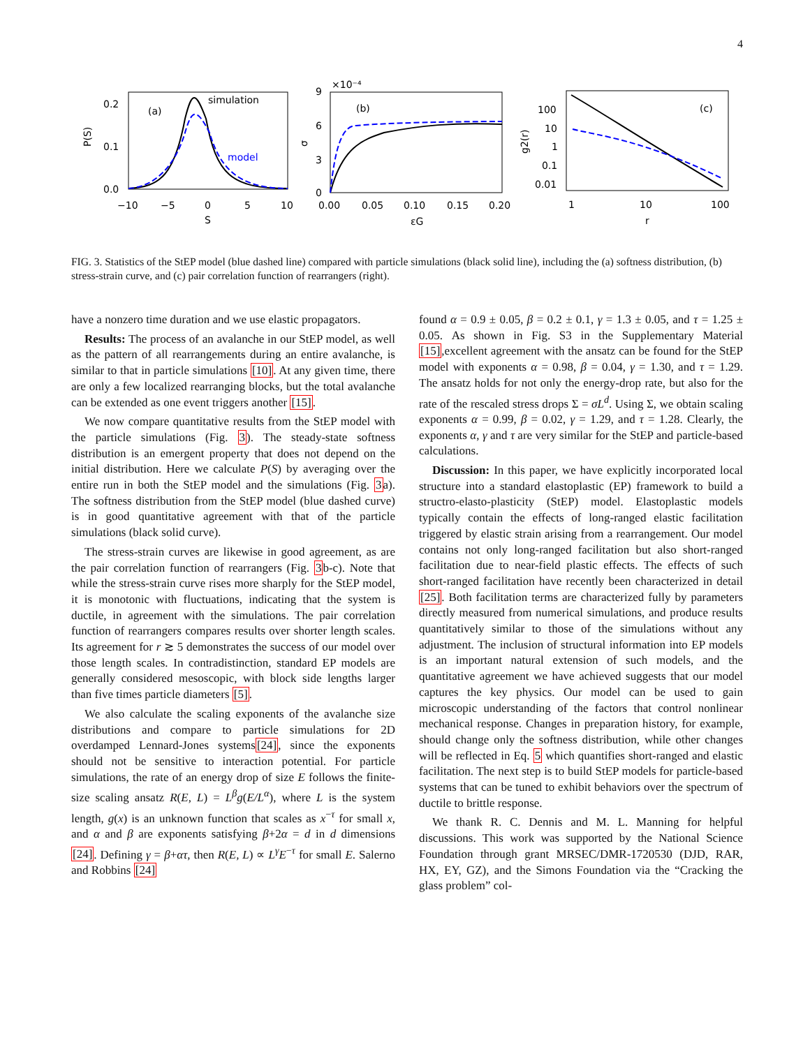4
(a)
simulation
model
0.2
0.1
0.0
−10
−5
0
5
10
S
P(S)
×10⁻⁴
(b)
9
6
3
0
0.00
0.05
0.10
0.15
0.20
εG
σ
(c)
100
10
1
0.1
0.01
1
10
100
r
g2(r)
FIG. 3. Statistics of the StEP model (blue dashed line) compared with particle simulations (black solid line), including the (a) softness distribution, (b) stress-strain curve, and (c) pair correlation function of rearrangers (right).
have a nonzero time duration and we use elastic propagators.
Results: The process of an avalanche in our StEP model, as well as the pattern of all rearrangements during an entire avalanche, is similar to that in particle simulations [10]. At any given time, there are only a few localized rearranging blocks, but the total avalanche can be extended as one event triggers another [15].
We now compare quantitative results from the StEP model with the particle simulations (Fig. 3). The steady-state softness distribution is an emergent property that does not depend on the initial distribution. Here we calculate P(S) by averaging over the entire run in both the StEP model and the simulations (Fig. 3a). The softness distribution from the StEP model (blue dashed curve) is in good quantitative agreement with that of the particle simulations (black solid curve).
The stress-strain curves are likewise in good agreement, as are the pair correlation function of rearrangers (Fig. 3b-c). Note that while the stress-strain curve rises more sharply for the StEP model, it is monotonic with fluctuations, indicating that the system is ductile, in agreement with the simulations. The pair correlation function of rearrangers compares results over shorter length scales. Its agreement for r ≳ 5 demonstrates the success of our model over those length scales. In contradistinction, standard EP models are generally considered mesoscopic, with block side lengths larger than five times particle diameters [5].
We also calculate the scaling exponents of the avalanche size distributions and compare to particle simulations for 2D overdamped Lennard-Jones systems[24], since the exponents should not be sensitive to interaction potential. For particle simulations, the rate of an energy drop of size E follows the finite-size scaling ansatz R(E, L) = L<sup>β</sup>g(E/L<sup>α</sup>), where L is the system length, g(x) is an unknown function that scales as x<sup>−τ</sup> for small x, and α and β are exponents satisfying β+2α = d in d dimensions [24]. Defining γ = β+ατ, then R(E, L) ∝ L<sup>γ</sup>E<sup>−τ</sup> for small E. Salerno and Robbins [24]
found α = 0.9 ± 0.05, β = 0.2 ± 0.1, γ = 1.3 ± 0.05, and τ = 1.25 ± 0.05. As shown in Fig. S3 in the Supplementary Material [15],excellent agreement with the ansatz can be found for the StEP model with exponents α = 0.98, β = 0.04, γ = 1.30, and τ = 1.29. The ansatz holds for not only the energy-drop rate, but also for the rate of the rescaled stress drops Σ = σL<sup>d</sup>. Using Σ, we obtain scaling exponents α = 0.99, β = 0.02, γ = 1.29, and τ = 1.28. Clearly, the exponents α, γ and τ are very similar for the StEP and particle-based calculations.
Discussion: In this paper, we have explicitly incorporated local structure into a standard elastoplastic (EP) framework to build a structro-elasto-plasticity (StEP) model. Elastoplastic models typically contain the effects of long-ranged elastic facilitation triggered by elastic strain arising from a rearrangement. Our model contains not only long-ranged facilitation but also short-ranged facilitation due to near-field plastic effects. The effects of such short-ranged facilitation have recently been characterized in detail [25]. Both facilitation terms are characterized fully by parameters directly measured from numerical simulations, and produce results quantitatively similar to those of the simulations without any adjustment. The inclusion of structural information into EP models is an important natural extension of such models, and the quantitative agreement we have achieved suggests that our model captures the key physics. Our model can be used to gain microscopic understanding of the factors that control nonlinear mechanical response. Changes in preparation history, for example, should change only the softness distribution, while other changes will be reflected in Eq. 5 which quantifies short-ranged and elastic facilitation. The next step is to build StEP models for particle-based systems that can be tuned to exhibit behaviors over the spectrum of ductile to brittle response.
We thank R. C. Dennis and M. L. Manning for helpful discussions. This work was supported by the National Science Foundation through grant MRSEC/DMR-1720530 (DJD, RAR, HX, EY, GZ), and the Simons Foundation via the “Cracking the glass problem” col-